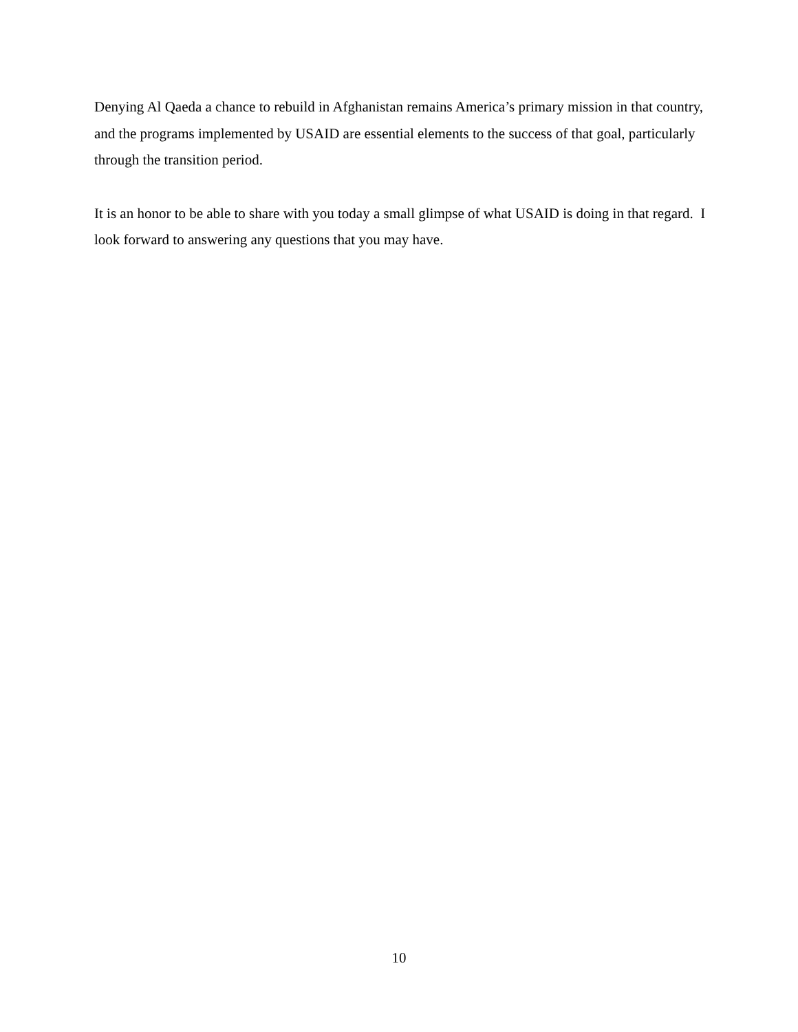Denying Al Qaeda a chance to rebuild in Afghanistan remains America’s primary mission in that country, and the programs implemented by USAID are essential elements to the success of that goal, particularly through the transition period.
It is an honor to be able to share with you today a small glimpse of what USAID is doing in that regard. I look forward to answering any questions that you may have.
10